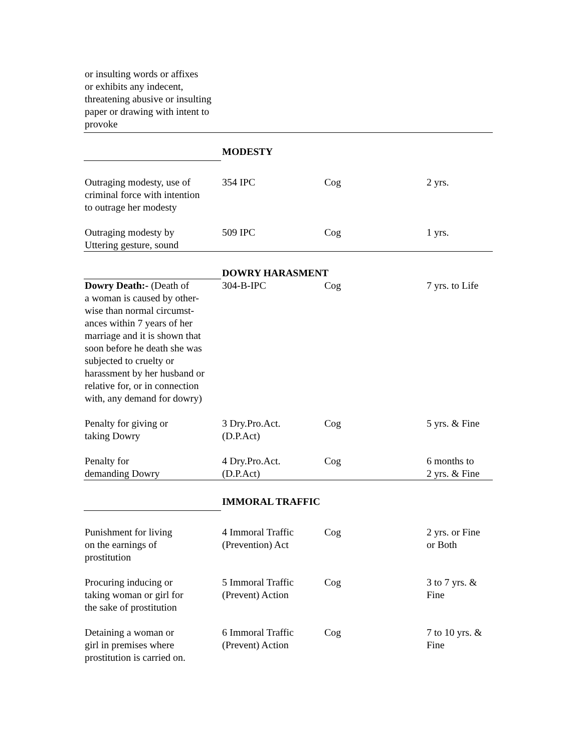| or insulting words or affixes or exhibits any indecent, threatening abusive or insulting paper or drawing with intent to provoke | | | |
| | MODESTY | | |
| Outraging modesty, use of criminal force with intention to outrage her modesty | 354 IPC | Cog | 2 yrs. |
| Outraging modesty by Uttering gesture, sound | 509 IPC | Cog | 1 yrs. |
| | DOWRY HARASMENT | | |
| Dowry Death:- (Death of a woman is caused by other- wise than normal circumst- ances within 7 years of her marriage and it is shown that soon before he death she was subjected to cruelty or harassment by her husband or relative for, or in connection with, any demand for dowry) | 304-B-IPC | Cog | 7 yrs. to Life |
| Penalty for giving or taking Dowry | 3 Dry.Pro.Act. (D.P.Act) | Cog | 5 yrs. & Fine |
| Penalty for demanding Dowry | 4 Dry.Pro.Act. (D.P.Act) | Cog | 6 months to 2 yrs. & Fine |
| | IMMORAL TRAFFIC | | |
| Punishment for living on the earnings of prostitution | 4 Immoral Traffic (Prevention) Act | Cog | 2 yrs. or Fine or Both |
| Procuring inducing or taking woman or girl for the sake of prostitution | 5 Immoral Traffic (Prevent) Action | Cog | 3 to 7 yrs. & Fine |
| Detaining a woman or girl in premises where prostitution is carried on. | 6 Immoral Traffic (Prevent) Action | Cog | 7 to 10 yrs. & Fine |